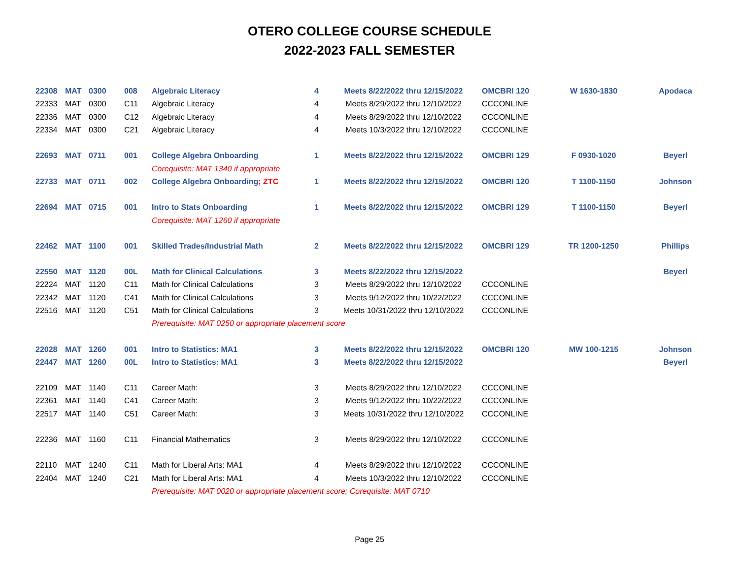OTERO COLLEGE COURSE SCHEDULE
2022-2023 FALL SEMESTER
| 22308 | MAT | 0300 | 008 | Algebraic Literacy | 4 | Meets 8/22/2022 thru 12/15/2022 | OMCBRI 120 | W 1630-1830 | Apodaca |
| 22333 | MAT | 0300 | C11 | Algebraic Literacy | 4 | Meets 8/29/2022 thru 12/10/2022 | CCCONLINE | | |
| 22336 | MAT | 0300 | C12 | Algebraic Literacy | 4 | Meets 8/29/2022 thru 12/10/2022 | CCCONLINE | | |
| 22334 | MAT | 0300 | C21 | Algebraic Literacy | 4 | Meets 10/3/2022 thru 12/10/2022 | CCCONLINE | | |
| 22693 | MAT | 0711 | 001 | College Algebra Onboarding | 1 | Meets 8/22/2022 thru 12/15/2022 | OMCBRI 129 | F 0930-1020 | Beyerl |
| | | | | Corequisite: MAT 1340 if appropriate | | | | | |
| 22733 | MAT | 0711 | 002 | College Algebra Onboarding ; ZTC | 1 | Meets 8/22/2022 thru 12/15/2022 | OMCBRI 120 | T 1100-1150 | Johnson |
| 22694 | MAT | 0715 | 001 | Intro to Stats Onboarding | 1 | Meets 8/22/2022 thru 12/15/2022 | OMCBRI 129 | T 1100-1150 | Beyerl |
| | | | | Corequisite: MAT 1260 if appropriate | | | | | |
| 22462 | MAT | 1100 | 001 | Skilled Trades/Industrial Math | 2 | Meets 8/22/2022 thru 12/15/2022 | OMCBRI 129 | TR 1200-1250 | Phillips |
| 22550 | MAT | 1120 | 00L | Math for Clinical Calculations | 3 | Meets 8/22/2022 thru 12/15/2022 | | | Beyerl |
| 22224 | MAT | 1120 | C11 | Math for Clinical Calculations | 3 | Meets 8/29/2022 thru 12/10/2022 | CCCONLINE | | |
| 22342 | MAT | 1120 | C41 | Math for Clinical Calculations | 3 | Meets 9/12/2022 thru 10/22/2022 | CCCONLINE | | |
| 22516 | MAT | 1120 | C51 | Math for Clinical Calculations | 3 | Meets 10/31/2022 thru 12/10/2022 | CCCONLINE | | |
| | | | | Prerequisite: MAT 0250 or appropriate placement score | | | | | |
| 22028 | MAT | 1260 | 001 | Intro to Statistics: MA1 | 3 | Meets 8/22/2022 thru 12/15/2022 | OMCBRI 120 | MW 100-1215 | Johnson |
| 22447 | MAT | 1260 | 00L | Intro to Statistics: MA1 | 3 | Meets 8/22/2022 thru 12/15/2022 | | | Beyerl |
| 22109 | MAT | 1140 | C11 | Career Math: | 3 | Meets 8/29/2022 thru 12/10/2022 | CCCONLINE | | |
| 22361 | MAT | 1140 | C41 | Career Math: | 3 | Meets 9/12/2022 thru 10/22/2022 | CCCONLINE | | |
| 22517 | MAT | 1140 | C51 | Career Math: | 3 | Meets 10/31/2022 thru 12/10/2022 | CCCONLINE | | |
| 22236 | MAT | 1160 | C11 | Financial Mathematics | 3 | Meets 8/29/2022 thru 12/10/2022 | CCCONLINE | | |
| 22110 | MAT | 1240 | C11 | Math for Liberal Arts: MA1 | 4 | Meets 8/29/2022 thru 12/10/2022 | CCCONLINE | | |
| 22404 | MAT | 1240 | C21 | Math for Liberal Arts: MA1 | 4 | Meets 10/3/2022 thru 12/10/2022 | CCCONLINE | | |
| | | | | Prerequisite: MAT 0020 or appropriate placement score; Corequisite: MAT 0710 | | | | | |
Page 25